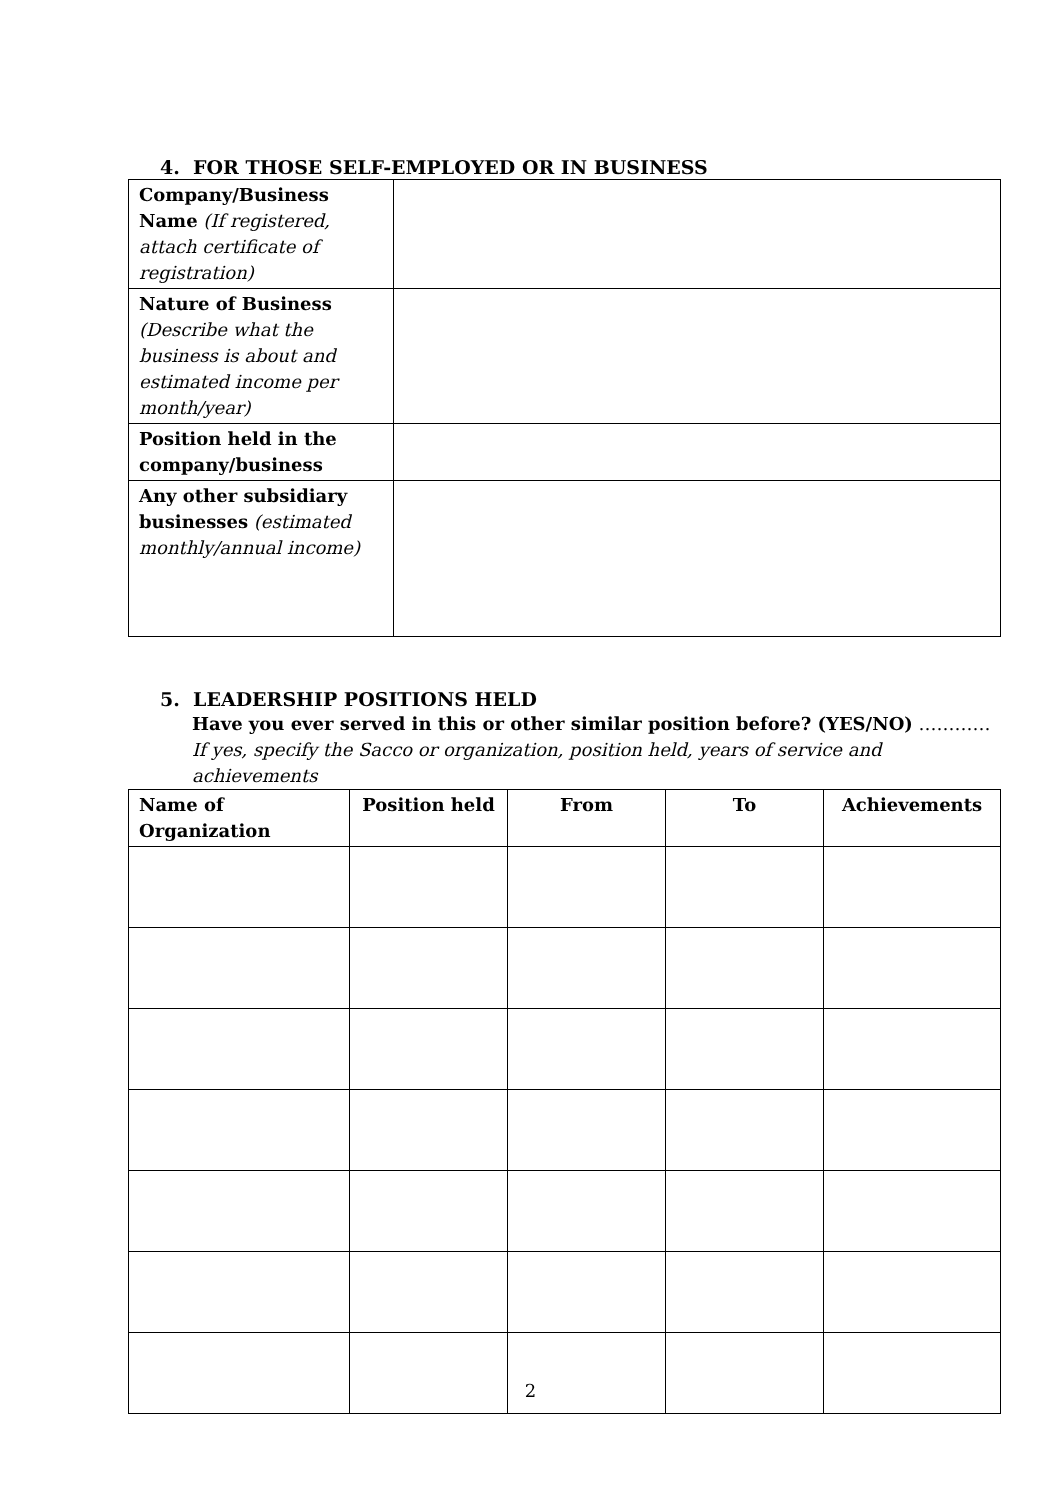4. FOR THOSE SELF-EMPLOYED OR IN BUSINESS
| Company/Business Name (If registered, attach certificate of registration) | |
| Nature of Business (Describe what the business is about and estimated income per month/year) | |
| Position held in the company/business | |
| Any other subsidiary businesses (estimated monthly/annual income) | |
5. LEADERSHIP POSITIONS HELD
Have you ever served in this or other similar position before? (YES/NO) …………
If yes, specify the Sacco or organization, position held, years of service and achievements
| Name of Organization | Position held | From | To | Achievements |
| --- | --- | --- | --- | --- |
2